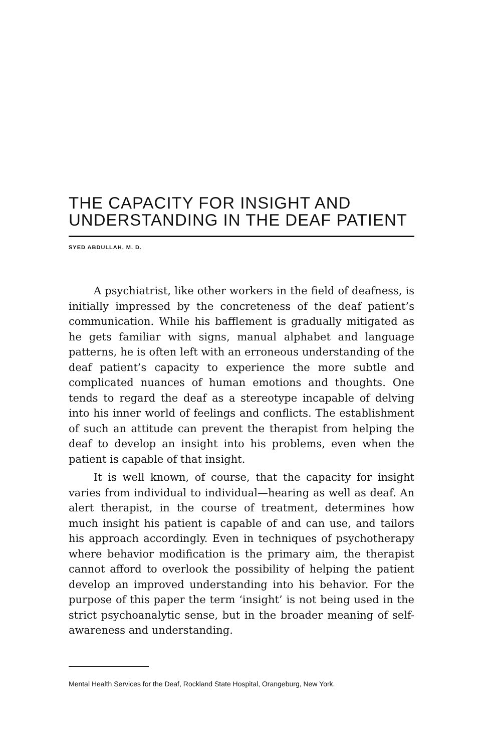THE CAPACITY FOR INSIGHT AND
UNDERSTANDING IN THE DEAF PATIENT
SYED ABDULLAH, M. D.
A psychiatrist, like other workers in the field of deafness, is initially impressed by the concreteness of the deaf patient’s communication. While his bafflement is gradually mitigated as he gets familiar with signs, manual alphabet and language patterns, he is often left with an erroneous understanding of the deaf patient’s capacity to experience the more subtle and complicated nuances of human emotions and thoughts. One tends to regard the deaf as a stereotype incapable of delving into his inner world of feelings and conflicts. The establishment of such an attitude can prevent the therapist from helping the deaf to develop an insight into his problems, even when the patient is capable of that insight.
It is well known, of course, that the capacity for insight varies from individual to individual—hearing as well as deaf. An alert therapist, in the course of treatment, determines how much insight his patient is capable of and can use, and tailors his approach accordingly. Even in techniques of psychotherapy where behavior modification is the primary aim, the therapist cannot afford to overlook the possibility of helping the patient develop an improved understanding into his behavior. For the purpose of this paper the term ‘insight’ is not being used in the strict psychoanalytic sense, but in the broader meaning of self-awareness and understanding.
Mental Health Services for the Deaf, Rockland State Hospital, Orangeburg, New York.